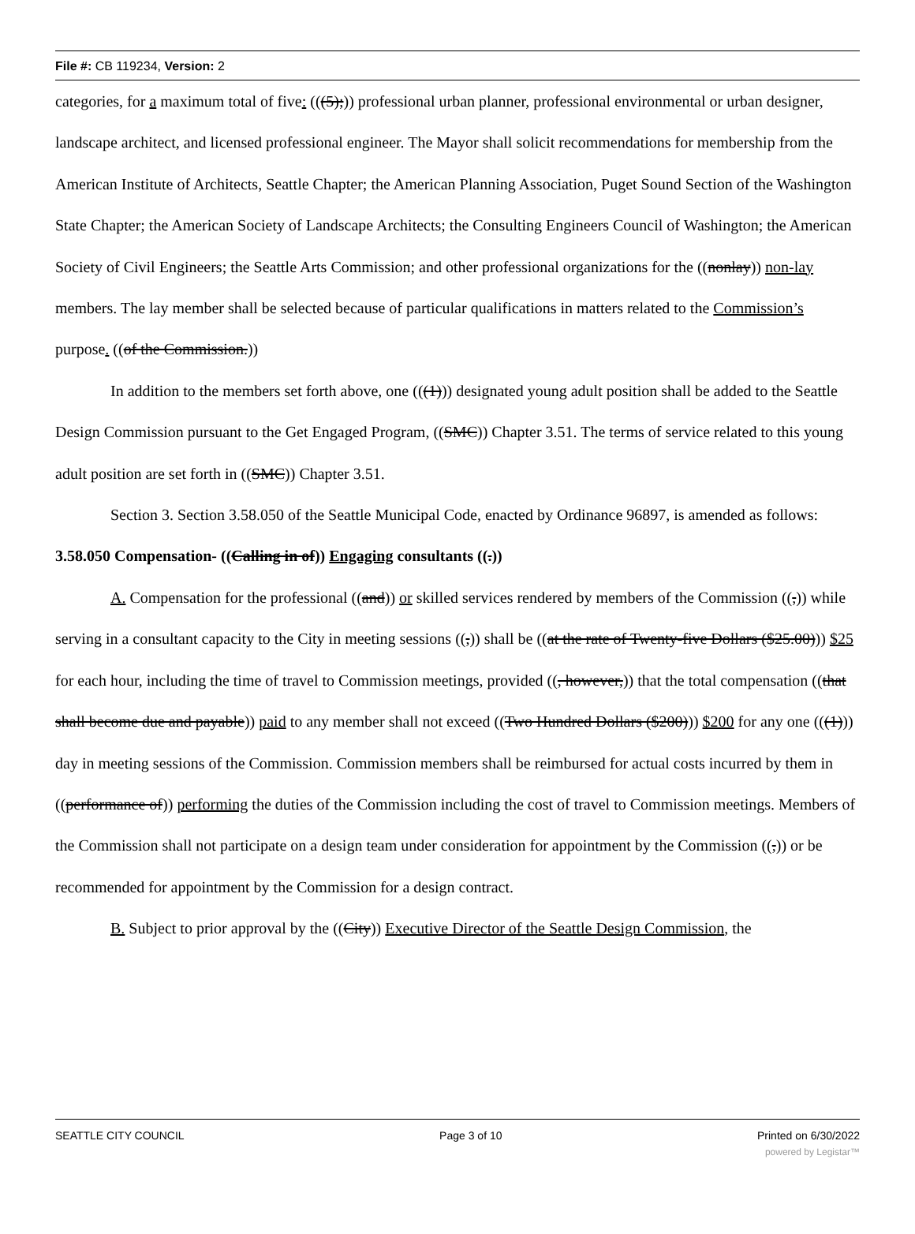File #: CB 119234, Version: 2
categories, for a maximum total of five: (((5);)) professional urban planner, professional environmental or urban designer, landscape architect, and licensed professional engineer. The Mayor shall solicit recommendations for membership from the American Institute of Architects, Seattle Chapter; the American Planning Association, Puget Sound Section of the Washington State Chapter; the American Society of Landscape Architects; the Consulting Engineers Council of Washington; the American Society of Civil Engineers; the Seattle Arts Commission; and other professional organizations for the ((nonlay)) non-lay members. The lay member shall be selected because of particular qualifications in matters related to the Commission’s purpose. ((of the Commission.))
In addition to the members set forth above, one (((1))) designated young adult position shall be added to the Seattle Design Commission pursuant to the Get Engaged Program, ((SMC)) Chapter 3.51. The terms of service related to this young adult position are set forth in ((SMC)) Chapter 3.51.
Section 3. Section 3.58.050 of the Seattle Municipal Code, enacted by Ordinance 96897, is amended as follows:
3.58.050 Compensation- ((Calling in of)) Engaging consultants ((.))
A. Compensation for the professional ((and)) or skilled services rendered by members of the Commission ((,)) while serving in a consultant capacity to the City in meeting sessions ((,)) shall be ((at the rate of Twenty-five Dollars ($25.00))) $25 for each hour, including the time of travel to Commission meetings, provided ((, however,)) that the total compensation ((that shall become due and payable)) paid to any member shall not exceed ((Two Hundred Dollars ($200))) $200 for any one (((1))) day in meeting sessions of the Commission. Commission members shall be reimbursed for actual costs incurred by them in ((performance of)) performing the duties of the Commission including the cost of travel to Commission meetings. Members of the Commission shall not participate on a design team under consideration for appointment by the Commission ((,)) or be recommended for appointment by the Commission for a design contract.
B. Subject to prior approval by the ((City)) Executive Director of the Seattle Design Commission, the
SEATTLE CITY COUNCIL Page 3 of 10 Printed on 6/30/2022
powered by Legistar™